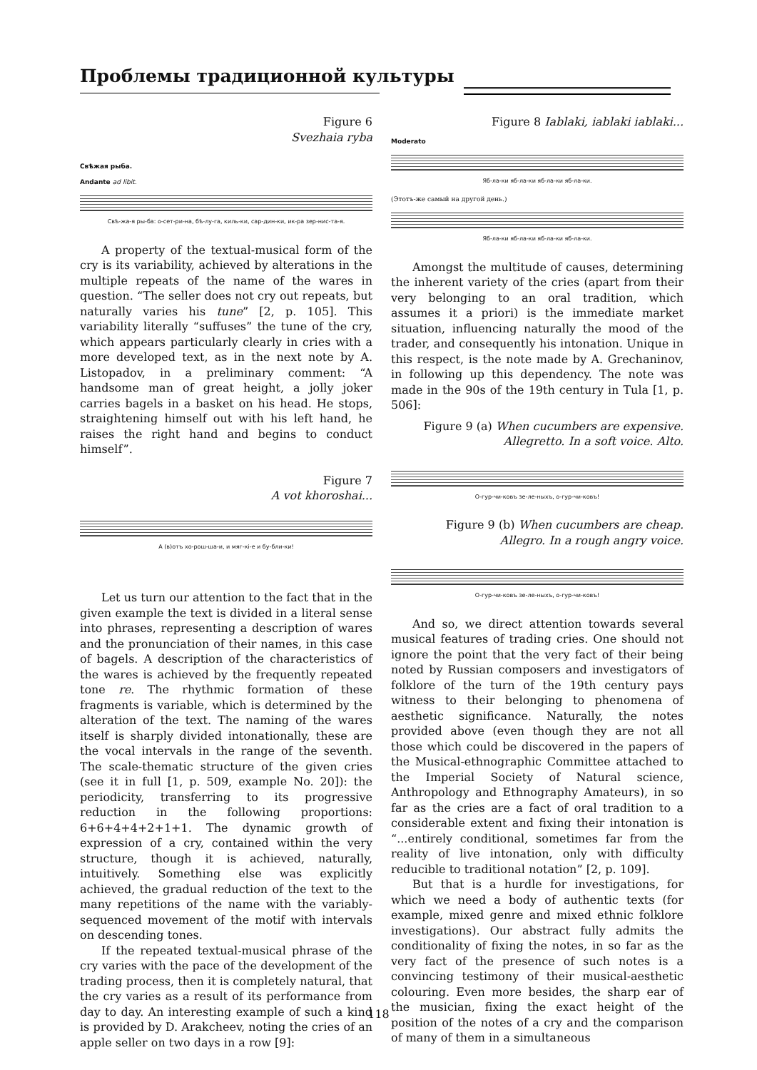Проблемы традиционной культуры
Figure 6
Svezhaia ryba
Свѣжая рыба.
Andante ad libit.
Свѣ-жа-я ры-ба: о-сет-ри-на, бѣ-лу-га, киль-ки, сар-дин-ки, ик-ра зер-нис-та-я.
A property of the textual-musical form of the cry is its variability, achieved by alterations in the multiple repeats of the name of the wares in question. “The seller does not cry out repeats, but naturally varies his tune” [2, p. 105]. This variability literally “suffuses” the tune of the cry, which appears particularly clearly in cries with a more developed text, as in the next note by A. Listopadov, in a preliminary comment: “A handsome man of great height, a jolly joker carries bagels in a basket on his head. He stops, straightening himself out with his left hand, he raises the right hand and begins to conduct himself”.
Figure 7
A vot khoroshai...
А (в)отъ хо-рош-ша-и, и мяг-кі-е и бу-бли-ки!
Let us turn our attention to the fact that in the given example the text is divided in a literal sense into phrases, representing a description of wares and the pronunciation of their names, in this case of bagels. A description of the characteristics of the wares is achieved by the frequently repeated tone re. The rhythmic formation of these fragments is variable, which is determined by the alteration of the text. The naming of the wares itself is sharply divided intonationally, these are the vocal intervals in the range of the seventh. The scale-thematic structure of the given cries (see it in full [1, p. 509, example No. 20]): the periodicity, transferring to its progressive reduction in the following proportions: 6+6+4+4+2+1+1. The dynamic growth of expression of a cry, contained within the very structure, though it is achieved, naturally, intuitively. Something else was explicitly achieved, the gradual reduction of the text to the many repetitions of the name with the variably-sequenced movement of the motif with intervals on descending tones.
If the repeated textual-musical phrase of the cry varies with the pace of the development of the trading process, then it is completely natural, that the cry varies as a result of its performance from day to day. An interesting example of such a kind is provided by D. Arakcheev, noting the cries of an apple seller on two days in a row [9]:
Figure 8 Iablaki, iablaki iablaki...
Moderato
Яб-ла-ки яб-ла-ки яб-ла-ки яб-ла-ки.
(Этотъ-же самый на другой день.)
Яб-ла-ки яб-ла-ки яб-ла-ки яб-ла-ки.
Amongst the multitude of causes, determining the inherent variety of the cries (apart from their very belonging to an oral tradition, which assumes it a priori) is the immediate market situation, influencing naturally the mood of the trader, and consequently his intonation. Unique in this respect, is the note made by A. Grechaninov, in following up this dependency. The note was made in the 90s of the 19th century in Tula [1, p. 506]:
Figure 9 (a) When cucumbers are expensive.
Allegretto. In a soft voice. Alto.
О-гур-чи-ковъ зе-ле-ныхъ, о-гур-чи-ковъ!
Figure 9 (b) When cucumbers are cheap.
Allegro. In a rough angry voice.
О-гур-чи-ковъ зе-ле-ныхъ, о-гур-чи-ковъ!
And so, we direct attention towards several musical features of trading cries. One should not ignore the point that the very fact of their being noted by Russian composers and investigators of folklore of the turn of the 19th century pays witness to their belonging to phenomena of aesthetic significance. Naturally, the notes provided above (even though they are not all those which could be discovered in the papers of the Musical-ethnographic Committee attached to the Imperial Society of Natural science, Anthropology and Ethnography Amateurs), in so far as the cries are a fact of oral tradition to a considerable extent and fixing their intonation is “...entirely conditional, sometimes far from the reality of live intonation, only with difficulty reducible to traditional notation” [2, p. 109].
But that is a hurdle for investigations, for which we need a body of authentic texts (for example, mixed genre and mixed ethnic folklore investigations). Our abstract fully admits the conditionality of fixing the notes, in so far as the very fact of the presence of such notes is a convincing testimony of their musical-aesthetic colouring. Even more besides, the sharp ear of the musician, fixing the exact height of the position of the notes of a cry and the comparison of many of them in a simultaneous
118